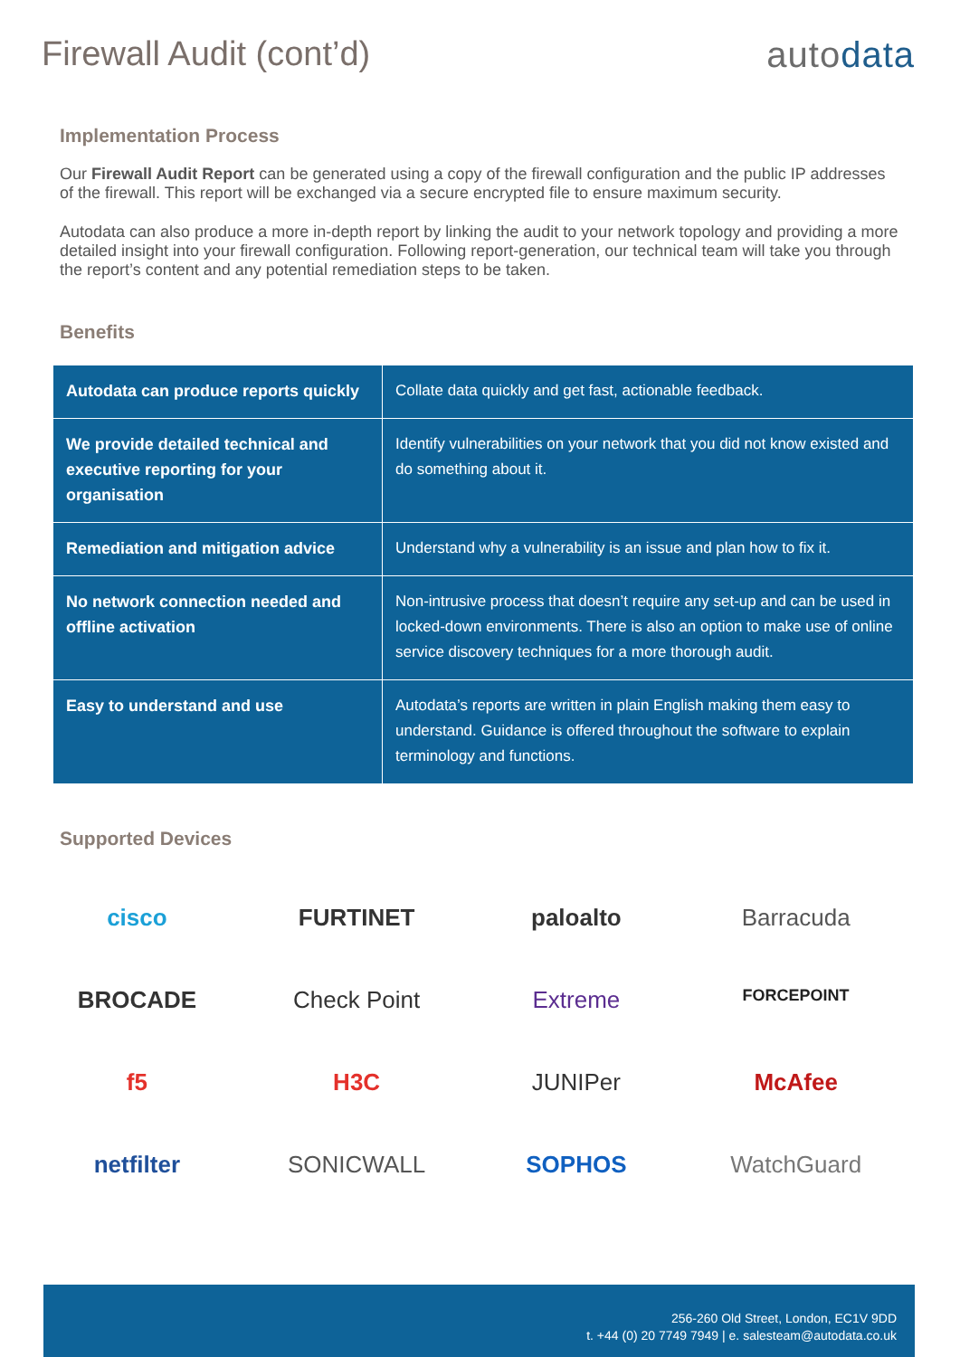Firewall Audit (cont’d) autodata
Implementation Process
Our Firewall Audit Report can be generated using a copy of the firewall configuration and the public IP addresses of the firewall. This report will be exchanged via a secure encrypted file to ensure maximum security.
Autodata can also produce a more in-depth report by linking the audit to your network topology and providing a more detailed insight into your firewall configuration. Following report-generation, our technical team will take you through the report’s content and any potential remediation steps to be taken.
Benefits
| Autodata can produce reports quickly | Collate data quickly and get fast, actionable feedback. |
| We provide detailed technical and executive reporting for your organisation | Identify vulnerabilities on your network that you did not know existed and do something about it. |
| Remediation and mitigation advice | Understand why a vulnerability is an issue and plan how to fix it. |
| No network connection needed and offline activation | Non-intrusive process that doesn’t require any set-up and can be used in locked-down environments. There is also an option to make use of online service discovery techniques for a more thorough audit. |
| Easy to understand and use | Autodata’s reports are written in plain English making them easy to understand. Guidance is offered throughout the software to explain terminology and functions. |
Supported Devices
cisco
FURTINET
paloalto
Barracuda
BROCADE
Check Point
Extreme
FORCEPOINT
f5
H3C
JUNIPer
McAfee
netfilter
SONICWALL
SOPHOS
WatchGuard
256-260 Old Street, London, EC1V 9DD
t. +44 (0) 20 7749 7949 | e. salesteam@autodata.co.uk